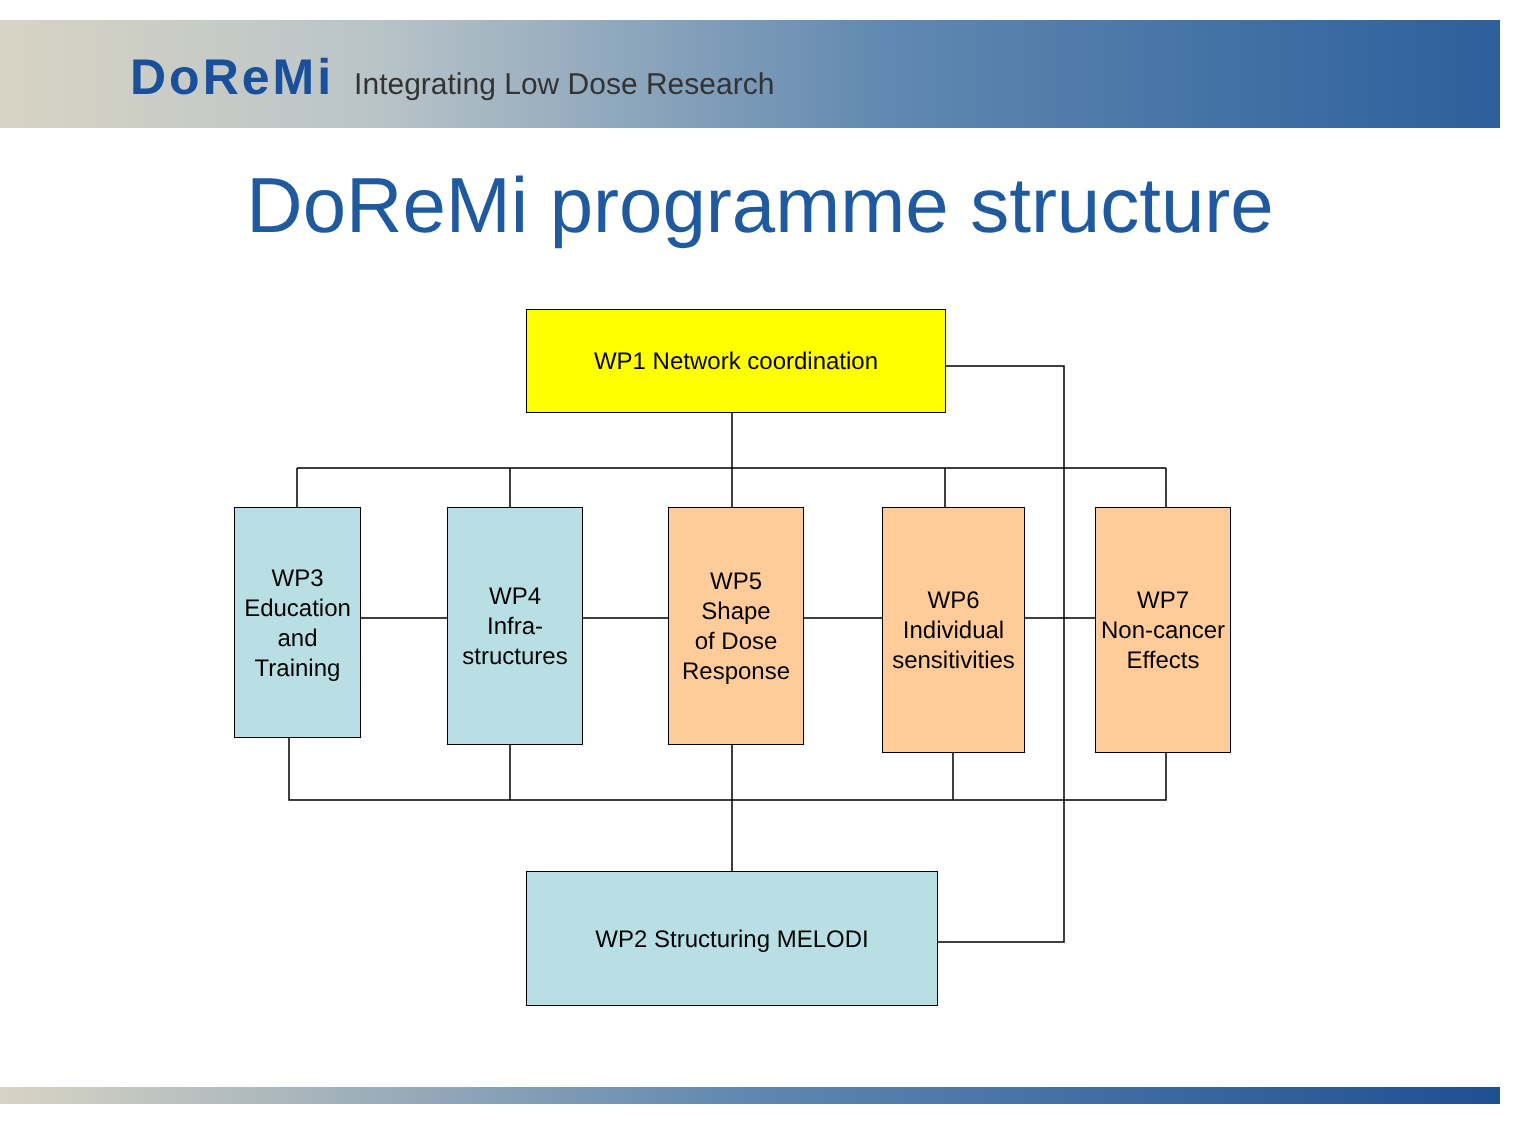DoReMi Integrating Low Dose Research
DoReMi programme structure
WP1 Network coordination
WP3
Education
and
Training
WP4
Infra-
structures
WP5
Shape
of Dose
Response
WP6
Individual
sensitivities
WP7
Non-cancer
Effects
WP2 Structuring MELODI